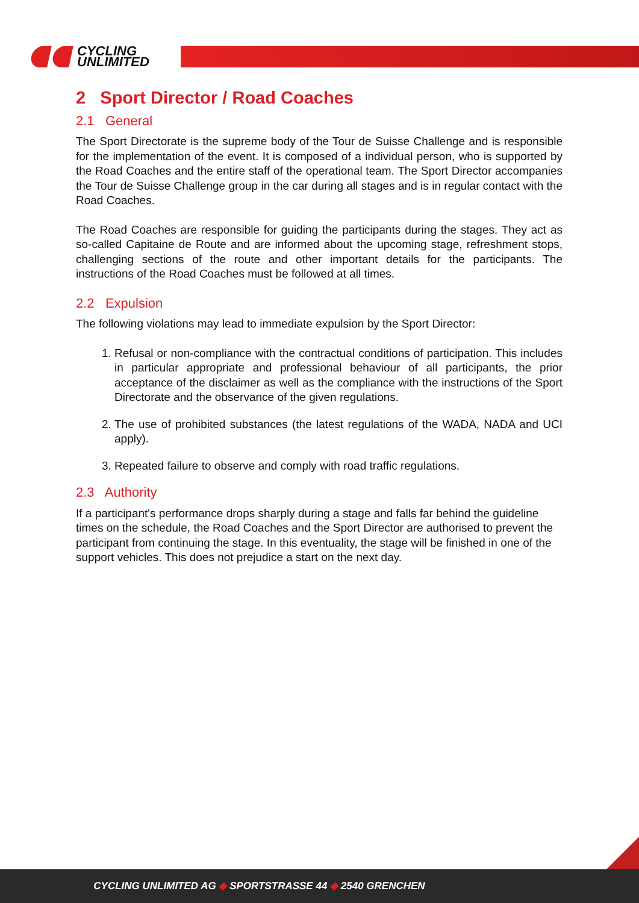CYCLING
UNLIMITED
2 Sport Director / Road Coaches
2.1 General
The Sport Directorate is the supreme body of the Tour de Suisse Challenge and is responsible for the implementation of the event. It is composed of a individual person, who is supported by the Road Coaches and the entire staff of the operational team. The Sport Director accompanies the Tour de Suisse Challenge group in the car during all stages and is in regular contact with the Road Coaches.
The Road Coaches are responsible for guiding the participants during the stages. They act as so-called Capitaine de Route and are informed about the upcoming stage, refreshment stops, challenging sections of the route and other important details for the participants. The instructions of the Road Coaches must be followed at all times.
2.2 Expulsion
The following violations may lead to immediate expulsion by the Sport Director:
1. Refusal or non-compliance with the contractual conditions of participation. This includes in particular appropriate and professional behaviour of all participants, the prior acceptance of the disclaimer as well as the compliance with the instructions of the Sport Directorate and the observance of the given regulations.
2. The use of prohibited substances (the latest regulations of the WADA, NADA and UCI apply).
3. Repeated failure to observe and comply with road traffic regulations.
2.3 Authority
If a participant's performance drops sharply during a stage and falls far behind the guideline times on the schedule, the Road Coaches and the Sport Director are authorised to prevent the participant from continuing the stage. In this eventuality, the stage will be finished in one of the support vehicles. This does not prejudice a start on the next day.
CYCLING UNLIMITED AG ◆ SPORTSTRASSE 44 ◆ 2540 GRENCHEN